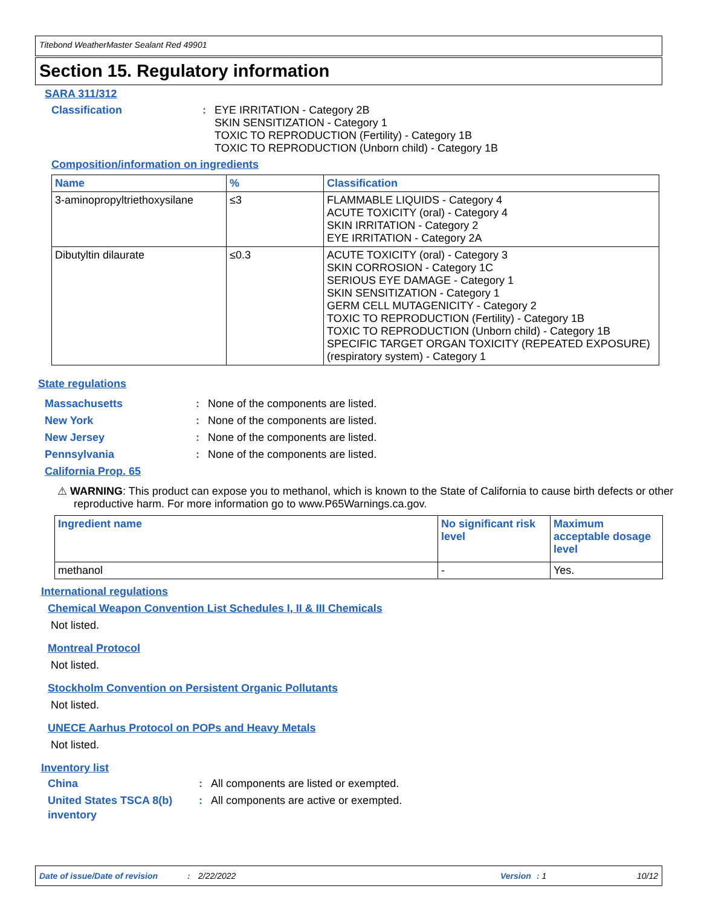Titebond WeatherMaster Sealant Red 49901
Section 15. Regulatory information
SARA 311/312
Classification : EYE IRRITATION - Category 2B
SKIN SENSITIZATION - Category 1
TOXIC TO REPRODUCTION (Fertility) - Category 1B
TOXIC TO REPRODUCTION (Unborn child) - Category 1B
Composition/information on ingredients
| Name | % | Classification |
| --- | --- | --- |
| 3-aminopropyltriethoxysilane | ≤3 | FLAMMABLE LIQUIDS - Category 4 ACUTE TOXICITY (oral) - Category 4 SKIN IRRITATION - Category 2 EYE IRRITATION - Category 2A |
| Dibutyltin dilaurate | ≤0.3 | ACUTE TOXICITY (oral) - Category 3 SKIN CORROSION - Category 1C SERIOUS EYE DAMAGE - Category 1 SKIN SENSITIZATION - Category 1 GERM CELL MUTAGENICITY - Category 2 TOXIC TO REPRODUCTION (Fertility) - Category 1B TOXIC TO REPRODUCTION (Unborn child) - Category 1B SPECIFIC TARGET ORGAN TOXICITY (REPEATED EXPOSURE) (respiratory system) - Category 1 |
State regulations
Massachusetts : None of the components are listed.
New York : None of the components are listed.
New Jersey : None of the components are listed.
Pennsylvania : None of the components are listed.
California Prop. 65
⚠ WARNING: This product can expose you to methanol, which is known to the State of California to cause birth defects or other reproductive harm. For more information go to www.P65Warnings.ca.gov.
| Ingredient name | No significant risk level | Maximum acceptable dosage level |
| --- | --- | --- |
| methanol | - | Yes. |
International regulations
Chemical Weapon Convention List Schedules I, II & III Chemicals
Not listed.
Montreal Protocol
Not listed.
Stockholm Convention on Persistent Organic Pollutants
Not listed.
UNECE Aarhus Protocol on POPs and Heavy Metals
Not listed.
Inventory list
China : All components are listed or exempted.
United States TSCA 8(b)
inventory
: All components are active or exempted.
Date of issue/Date of revision: 2/22/2022 Version: 1 10/12